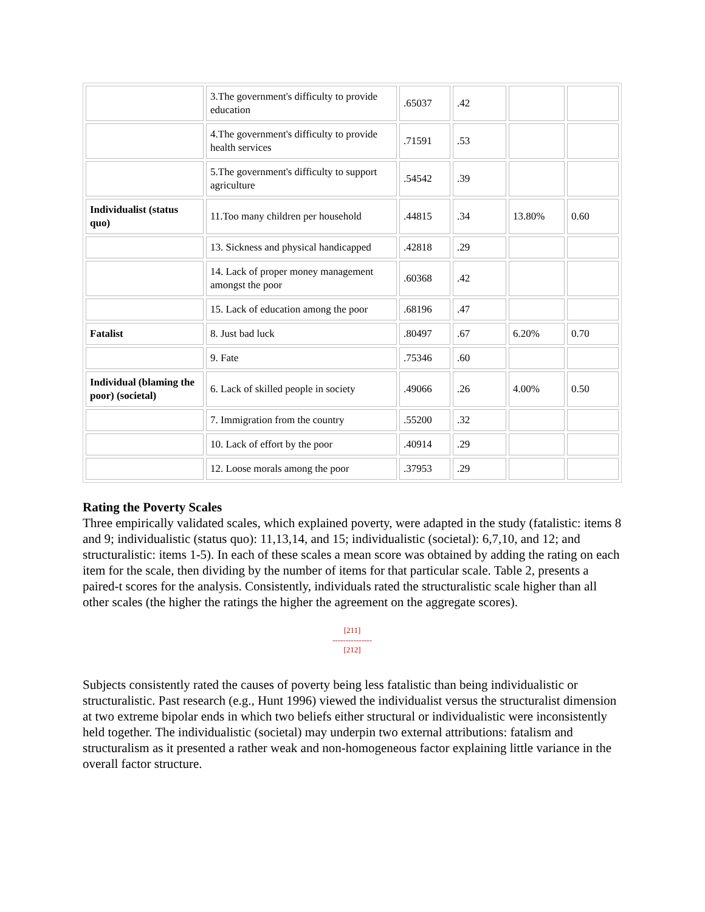| | 3.The government's difficulty to provide education | .65037 | .42 | | |
| | 4.The government's difficulty to provide health services | .71591 | .53 | | |
| | 5.The government's difficulty to support agriculture | .54542 | .39 | | |
| Individualist (status quo) | 11.Too many children per household | .44815 | .34 | 13.80% | 0.60 |
| | 13. Sickness and physical handicapped | .42818 | .29 | | |
| | 14. Lack of proper money management amongst the poor | .60368 | .42 | | |
| | 15. Lack of education among the poor | .68196 | .47 | | |
| Fatalist | 8. Just bad luck | .80497 | .67 | 6.20% | 0.70 |
| | 9. Fate | .75346 | .60 | | |
| Individual (blaming the poor) (societal) | 6. Lack of skilled people in society | .49066 | .26 | 4.00% | 0.50 |
| | 7. Immigration from the country | .55200 | .32 | | |
| | 10. Lack of effort by the poor | .40914 | .29 | | |
| | 12. Loose morals among the poor | .37953 | .29 | | |
Rating the Poverty Scales
Three empirically validated scales, which explained poverty, were adapted in the study (fatalistic: items 8 and 9; individualistic (status quo): 11,13,14, and 15; individualistic (societal): 6,7,10, and 12; and structuralistic: items 1-5). In each of these scales a mean score was obtained by adding the rating on each item for the scale, then dividing by the number of items for that particular scale. Table 2, presents a paired-t scores for the analysis. Consistently, individuals rated the structuralistic scale higher than all other scales (the higher the ratings the higher the agreement on the aggregate scores).
[211]
---------------
[212]
Subjects consistently rated the causes of poverty being less fatalistic than being individualistic or structuralistic. Past research (e.g., Hunt 1996) viewed the individualist versus the structuralist dimension at two extreme bipolar ends in which two beliefs either structural or individualistic were inconsistently held together. The individualistic (societal) may underpin two external attributions: fatalism and structuralism as it presented a rather weak and non-homogeneous factor explaining little variance in the overall factor structure.